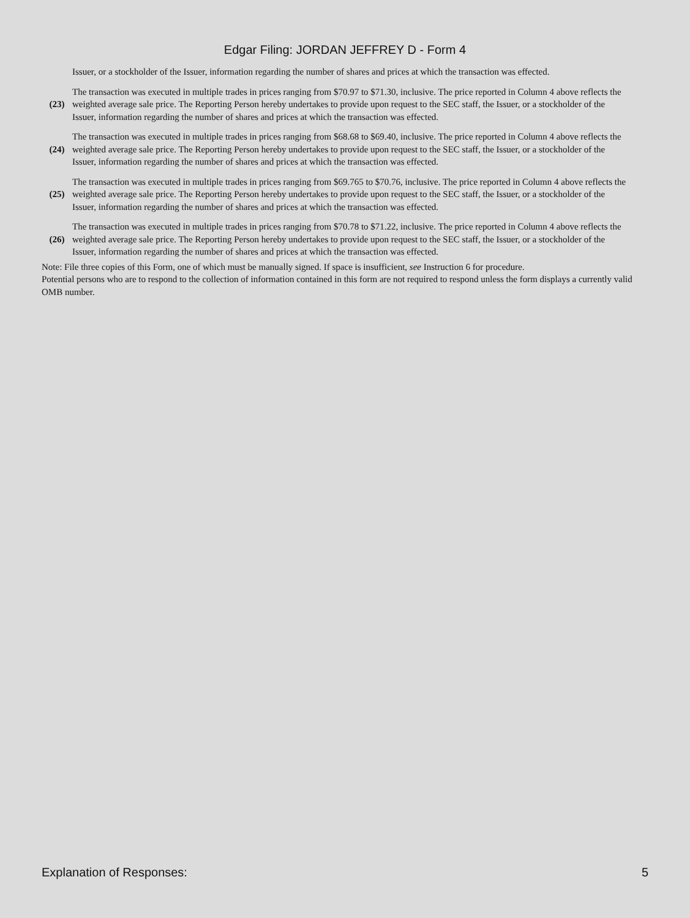Edgar Filing: JORDAN JEFFREY D - Form 4
| | Issuer, or a stockholder of the Issuer, information regarding the number of shares and prices at which the transaction was effected. |
| (23) | The transaction was executed in multiple trades in prices ranging from $70.97 to $71.30, inclusive. The price reported in Column 4 above reflects the weighted average sale price. The Reporting Person hereby undertakes to provide upon request to the SEC staff, the Issuer, or a stockholder of the Issuer, information regarding the number of shares and prices at which the transaction was effected. |
| (24) | The transaction was executed in multiple trades in prices ranging from $68.68 to $69.40, inclusive. The price reported in Column 4 above reflects the weighted average sale price. The Reporting Person hereby undertakes to provide upon request to the SEC staff, the Issuer, or a stockholder of the Issuer, information regarding the number of shares and prices at which the transaction was effected. |
| (25) | The transaction was executed in multiple trades in prices ranging from $69.765 to $70.76, inclusive. The price reported in Column 4 above reflects the weighted average sale price. The Reporting Person hereby undertakes to provide upon request to the SEC staff, the Issuer, or a stockholder of the Issuer, information regarding the number of shares and prices at which the transaction was effected. |
| (26) | The transaction was executed in multiple trades in prices ranging from $70.78 to $71.22, inclusive. The price reported in Column 4 above reflects the weighted average sale price. The Reporting Person hereby undertakes to provide upon request to the SEC staff, the Issuer, or a stockholder of the Issuer, information regarding the number of shares and prices at which the transaction was effected. |
Note: File three copies of this Form, one of which must be manually signed. If space is insufficient, see Instruction 6 for procedure.
Potential persons who are to respond to the collection of information contained in this form are not required to respond unless the form displays a currently valid OMB number.
Explanation of Responses: 5